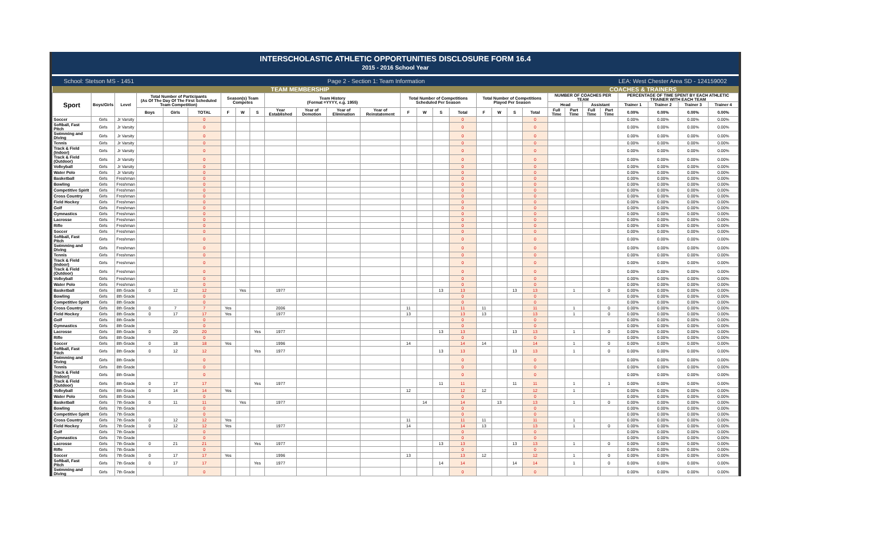INTERSCHOLASTIC ATHLETIC OPPORTUNITIES DISCLOSURE FORM 16.4
2015 - 2016 School Year
School: Stetson MS - 1451 Page 2 - Section 1: Team Information LEA: West Chester Area SD - 124159002
| TEAM MEMBERSHIP | | | | | | | | | | | | | | | | | | | | | COACHES & TRAINERS | | | | | | | |
| --- | --- | --- | --- | --- | --- | --- | --- | --- | --- | --- | --- | --- | --- | --- | --- | --- | --- | --- | --- | --- | --- | --- | --- | --- | --- | --- | --- | --- |
| Sport | Boys/Girls | Level | Total Number of Participants (As Of The Day Of The First Scheduled Team Competition) | | | Season(s) Team Competes | | | Team History (Format =YYYY, e.g. 1955) | | | | Total Number of Competitions Scheduled Per Season | | | | Total Number of Competitions Played Per Season | | | | NUMBER OF COACHES PER TEAM | | | | PERCENTAGE OF TIME SPENT BY EACH ATHLETIC TRAINER WITH EACH TEAM | | | |
| | | | | | | | | | | | | | | | | | | | | | Head | | Assistant | | Trainer 1 | Trainer 2 | Trainer 3 | Trainer 4 |
| | | | Boys | Girls | TOTAL | F | W | S | Year Established | Year of Demotion | Year of Elimination | Year of Reinstatement | F | W | S | Total | F | W | S | Total | Full Time | Part Time | Full Time | Part Time | 0.00% | 0.00% | 0.00% | 0.00% |
| Soccer | Girls | Jr Varsity | | | 0 | | | | | | | | | | | 0 | | | | 0 | | | | | 0.00% | 0.00% | 0.00% | 0.00% |
| Softball, Fast Pitch | Girls | Jr Varsity | | | 0 | | | | | | | | | | | 0 | | | | 0 | | | | | 0.00% | 0.00% | 0.00% | 0.00% |
| Swimming and Diving | Girls | Jr Varsity | | | 0 | | | | | | | | | | | 0 | | | | 0 | | | | | 0.00% | 0.00% | 0.00% | 0.00% |
| Tennis | Girls | Jr Varsity | | | 0 | | | | | | | | | | | 0 | | | | 0 | | | | | 0.00% | 0.00% | 0.00% | 0.00% |
| Track & Field (Indoor) | Girls | Jr Varsity | | | 0 | | | | | | | | | | | 0 | | | | 0 | | | | | 0.00% | 0.00% | 0.00% | 0.00% |
| Track & Field (Outdoor) | Girls | Jr Varsity | | | 0 | | | | | | | | | | | 0 | | | | 0 | | | | | 0.00% | 0.00% | 0.00% | 0.00% |
| Volleyball | Girls | Jr Varsity | | | 0 | | | | | | | | | | | 0 | | | | 0 | | | | | 0.00% | 0.00% | 0.00% | 0.00% |
| Water Polo | Girls | Jr Varsity | | | 0 | | | | | | | | | | | 0 | | | | 0 | | | | | 0.00% | 0.00% | 0.00% | 0.00% |
| Basketball | Girls | Freshman | | | 0 | | | | | | | | | | | 0 | | | | 0 | | | | | 0.00% | 0.00% | 0.00% | 0.00% |
| Bowling | Girls | Freshman | | | 0 | | | | | | | | | | | 0 | | | | 0 | | | | | 0.00% | 0.00% | 0.00% | 0.00% |
| Competitive Spirit | Girls | Freshman | | | 0 | | | | | | | | | | | 0 | | | | 0 | | | | | 0.00% | 0.00% | 0.00% | 0.00% |
| Cross Country | Girls | Freshman | | | 0 | | | | | | | | | | | 0 | | | | 0 | | | | | 0.00% | 0.00% | 0.00% | 0.00% |
| Field Hockey | Girls | Freshman | | | 0 | | | | | | | | | | | 0 | | | | 0 | | | | | 0.00% | 0.00% | 0.00% | 0.00% |
| Golf | Girls | Freshman | | | 0 | | | | | | | | | | | 0 | | | | 0 | | | | | 0.00% | 0.00% | 0.00% | 0.00% |
| Gymnastics | Girls | Freshman | | | 0 | | | | | | | | | | | 0 | | | | 0 | | | | | 0.00% | 0.00% | 0.00% | 0.00% |
| Lacrosse | Girls | Freshman | | | 0 | | | | | | | | | | | 0 | | | | 0 | | | | | 0.00% | 0.00% | 0.00% | 0.00% |
| Rifle | Girls | Freshman | | | 0 | | | | | | | | | | | 0 | | | | 0 | | | | | 0.00% | 0.00% | 0.00% | 0.00% |
| Soccer | Girls | Freshman | | | 0 | | | | | | | | | | | 0 | | | | 0 | | | | | 0.00% | 0.00% | 0.00% | 0.00% |
| Softball, Fast Pitch | Girls | Freshman | | | 0 | | | | | | | | | | | 0 | | | | 0 | | | | | 0.00% | 0.00% | 0.00% | 0.00% |
| Swimming and Diving | Girls | Freshman | | | 0 | | | | | | | | | | | 0 | | | | 0 | | | | | 0.00% | 0.00% | 0.00% | 0.00% |
| Tennis | Girls | Freshman | | | 0 | | | | | | | | | | | 0 | | | | 0 | | | | | 0.00% | 0.00% | 0.00% | 0.00% |
| Track & Field (Indoor) | Girls | Freshman | | | 0 | | | | | | | | | | | 0 | | | | 0 | | | | | 0.00% | 0.00% | 0.00% | 0.00% |
| Track & Field (Outdoor) | Girls | Freshman | | | 0 | | | | | | | | | | | 0 | | | | 0 | | | | | 0.00% | 0.00% | 0.00% | 0.00% |
| Volleyball | Girls | Freshman | | | 0 | | | | | | | | | | | 0 | | | | 0 | | | | | 0.00% | 0.00% | 0.00% | 0.00% |
| Water Polo | Girls | Freshman | | | 0 | | | | | | | | | | | 0 | | | | 0 | | | | | 0.00% | 0.00% | 0.00% | 0.00% |
| Basketball | Girls | 8th Grade | 0 | 12 | 12 | | Yes | | 1977 | | | | | | 13 | 13 | | | 13 | 13 | | 1 | | 0 | 0.00% | 0.00% | 0.00% | 0.00% |
| Bowling | Girls | 8th Grade | | | 0 | | | | | | | | | | | 0 | | | | 0 | | | | | 0.00% | 0.00% | 0.00% | 0.00% |
| Competitive Spirit | Girls | 8th Grade | | | 0 | | | | | | | | | | | 0 | | | | 0 | | | | | 0.00% | 0.00% | 0.00% | 0.00% |
| Cross Country | Girls | 8th Grade | 0 | 7 | 7 | Yes | | | 2006 | | | | 11 | | | 11 | 11 | | | 11 | | 1 | | 0 | 0.00% | 0.00% | 0.00% | 0.00% |
| Field Hockey | Girls | 8th Grade | 0 | 17 | 17 | Yes | | | 1977 | | | | 13 | | | 13 | 13 | | | 13 | | 1 | | 0 | 0.00% | 0.00% | 0.00% | 0.00% |
| Golf | Girls | 8th Grade | | | 0 | | | | | | | | | | | 0 | | | | 0 | | | | | 0.00% | 0.00% | 0.00% | 0.00% |
| Gymnastics | Girls | 8th Grade | | | 0 | | | | | | | | | | | 0 | | | | 0 | | | | | 0.00% | 0.00% | 0.00% | 0.00% |
| Lacrosse | Girls | 8th Grade | 0 | 20 | 20 | | | Yes | 1977 | | | | | | 13 | 13 | | | 13 | 13 | | 1 | | 0 | 0.00% | 0.00% | 0.00% | 0.00% |
| Rifle | Girls | 8th Grade | | | 0 | | | | | | | | | | | 0 | | | | 0 | | | | | 0.00% | 0.00% | 0.00% | 0.00% |
| Soccer | Girls | 8th Grade | 0 | 18 | 18 | Yes | | | 1996 | | | | 14 | | | 14 | 14 | | | 14 | | 1 | | 0 | 0.00% | 0.00% | 0.00% | 0.00% |
| Softball, Fast Pitch | Girls | 8th Grade | 0 | 12 | 12 | | | Yes | 1977 | | | | | | 13 | 13 | | | 13 | 13 | | 1 | | 0 | 0.00% | 0.00% | 0.00% | 0.00% |
| Swimming and Diving | Girls | 8th Grade | | | 0 | | | | | | | | | | | 0 | | | | 0 | | | | | 0.00% | 0.00% | 0.00% | 0.00% |
| Tennis | Girls | 8th Grade | | | 0 | | | | | | | | | | | 0 | | | | 0 | | | | | 0.00% | 0.00% | 0.00% | 0.00% |
| Track & Field (Indoor) | Girls | 8th Grade | | | 0 | | | | | | | | | | | 0 | | | | 0 | | | | | 0.00% | 0.00% | 0.00% | 0.00% |
| Track & Field (Outdoor) | Girls | 8th Grade | 0 | 17 | 17 | | | Yes | 1977 | | | | | | 11 | 11 | | | 11 | 11 | | 1 | | 1 | 0.00% | 0.00% | 0.00% | 0.00% |
| Volleyball | Girls | 8th Grade | 0 | 14 | 14 | Yes | | | | | | | 12 | | | 12 | 12 | | | 12 | | 1 | | | 0.00% | 0.00% | 0.00% | 0.00% |
| Water Polo | Girls | 8th Grade | | | 0 | | | | | | | | | | | 0 | | | | 0 | | | | | 0.00% | 0.00% | 0.00% | 0.00% |
| Basketball | Girls | 7th Grade | 0 | 11 | 11 | | Yes | | 1977 | | | | | 14 | | 14 | | 13 | | 13 | | 1 | | 0 | 0.00% | 0.00% | 0.00% | 0.00% |
| Bowling | Girls | 7th Grade | | | 0 | | | | | | | | | | | 0 | | | | 0 | | | | | 0.00% | 0.00% | 0.00% | 0.00% |
| Competitive Spirit | Girls | 7th Grade | | | 0 | | | | | | | | | | | 0 | | | | 0 | | | | | 0.00% | 0.00% | 0.00% | 0.00% |
| Cross Country | Girls | 7th Grade | 0 | 12 | 12 | Yes | | | | | | | 11 | | | 11 | 11 | | | 11 | | 1 | | | 0.00% | 0.00% | 0.00% | 0.00% |
| Field Hockey | Girls | 7th Grade | 0 | 12 | 12 | Yes | | | 1977 | | | | 14 | | | 14 | 13 | | | 13 | | 1 | | 0 | 0.00% | 0.00% | 0.00% | 0.00% |
| Golf | Girls | 7th Grade | | | 0 | | | | | | | | | | | 0 | | | | 0 | | | | | 0.00% | 0.00% | 0.00% | 0.00% |
| Gymnastics | Girls | 7th Grade | | | 0 | | | | | | | | | | | 0 | | | | 0 | | | | | 0.00% | 0.00% | 0.00% | 0.00% |
| Lacrosse | Girls | 7th Grade | 0 | 21 | 21 | | | Yes | 1977 | | | | | | 13 | 13 | | | 13 | 13 | | 1 | | 0 | 0.00% | 0.00% | 0.00% | 0.00% |
| Rifle | Girls | 7th Grade | | | 0 | | | | | | | | | | | 0 | | | | 0 | | | | | 0.00% | 0.00% | 0.00% | 0.00% |
| Soccer | Girls | 7th Grade | 0 | 17 | 17 | Yes | | | 1996 | | | | 13 | | | 13 | 12 | | | 12 | | 1 | | 0 | 0.00% | 0.00% | 0.00% | 0.00% |
| Softball, Fast Pitch | Girls | 7th Grade | 0 | 17 | 17 | | | Yes | 1977 | | | | | | 14 | 14 | | | 14 | 14 | | 1 | | 0 | 0.00% | 0.00% | 0.00% | 0.00% |
| Swimming and Diving | Girls | 7th Grade | | | 0 | | | | | | | | | | | 0 | | | | 0 | | | | | 0.00% | 0.00% | 0.00% | 0.00% |